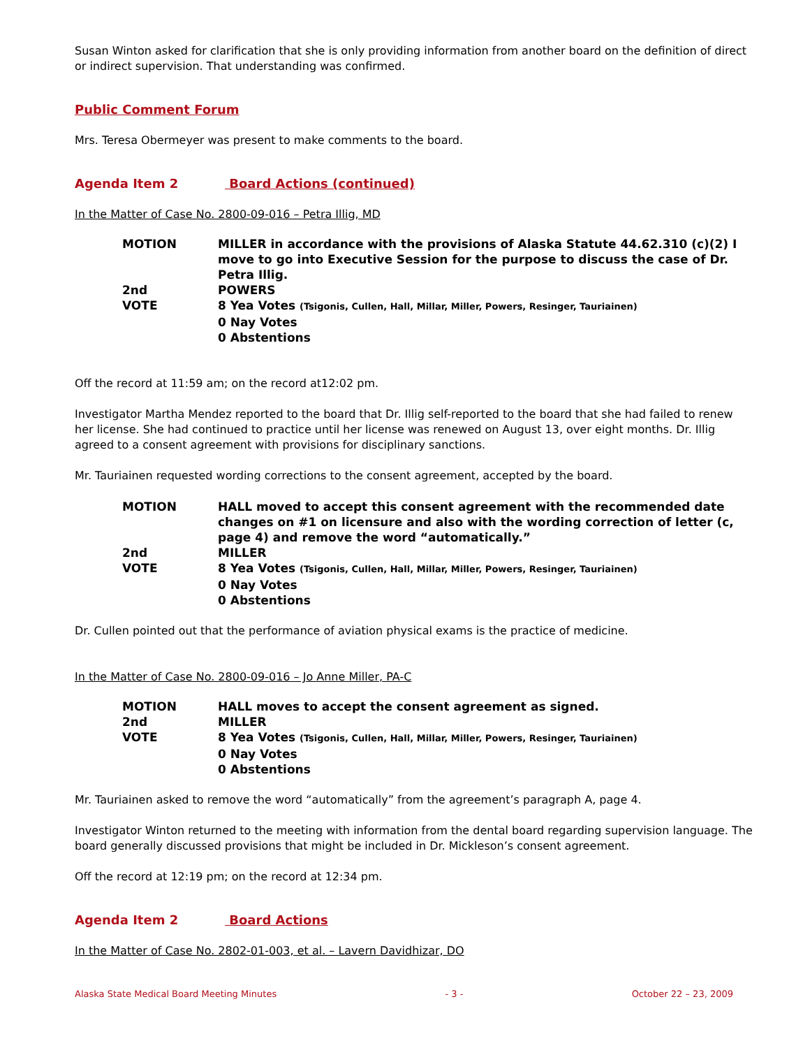Susan Winton asked for clarification that she is only providing information from another board on the definition of direct or indirect supervision. That understanding was confirmed.
Public Comment Forum
Mrs. Teresa Obermeyer was present to make comments to the board.
Agenda Item 2 Board Actions (continued)
In the Matter of Case No. 2800-09-016 – Petra Illig, MD
MOTION
MILLER in accordance with the provisions of Alaska Statute 44.62.310 (c)(2) I move to go into Executive Session for the purpose to discuss the case of Dr. Petra Illig.
2nd
POWERS
VOTE
8 Yea Votes (Tsigonis, Cullen, Hall, Millar, Miller, Powers, Resinger, Tauriainen)
0 Nay Votes
0 Abstentions
Off the record at 11:59 am; on the record at12:02 pm.
Investigator Martha Mendez reported to the board that Dr. Illig self-reported to the board that she had failed to renew her license. She had continued to practice until her license was renewed on August 13, over eight months. Dr. Illig agreed to a consent agreement with provisions for disciplinary sanctions.
Mr. Tauriainen requested wording corrections to the consent agreement, accepted by the board.
MOTION
HALL moved to accept this consent agreement with the recommended date changes on #1 on licensure and also with the wording correction of letter (c, page 4) and remove the word “automatically.”
2nd
MILLER
VOTE
8 Yea Votes (Tsigonis, Cullen, Hall, Millar, Miller, Powers, Resinger, Tauriainen)
0 Nay Votes
0 Abstentions
Dr. Cullen pointed out that the performance of aviation physical exams is the practice of medicine.
In the Matter of Case No. 2800-09-016 – Jo Anne Miller, PA-C
MOTION
HALL moves to accept the consent agreement as signed.
2nd
MILLER
VOTE
8 Yea Votes (Tsigonis, Cullen, Hall, Millar, Miller, Powers, Resinger, Tauriainen)
0 Nay Votes
0 Abstentions
Mr. Tauriainen asked to remove the word “automatically” from the agreement’s paragraph A, page 4.
Investigator Winton returned to the meeting with information from the dental board regarding supervision language. The board generally discussed provisions that might be included in Dr. Mickleson’s consent agreement.
Off the record at 12:19 pm; on the record at 12:34 pm.
Agenda Item 2 Board Actions
In the Matter of Case No. 2802-01-003, et al. – Lavern Davidhizar, DO
Alaska State Medical Board Meeting Minutes - 3 - October 22 – 23, 2009